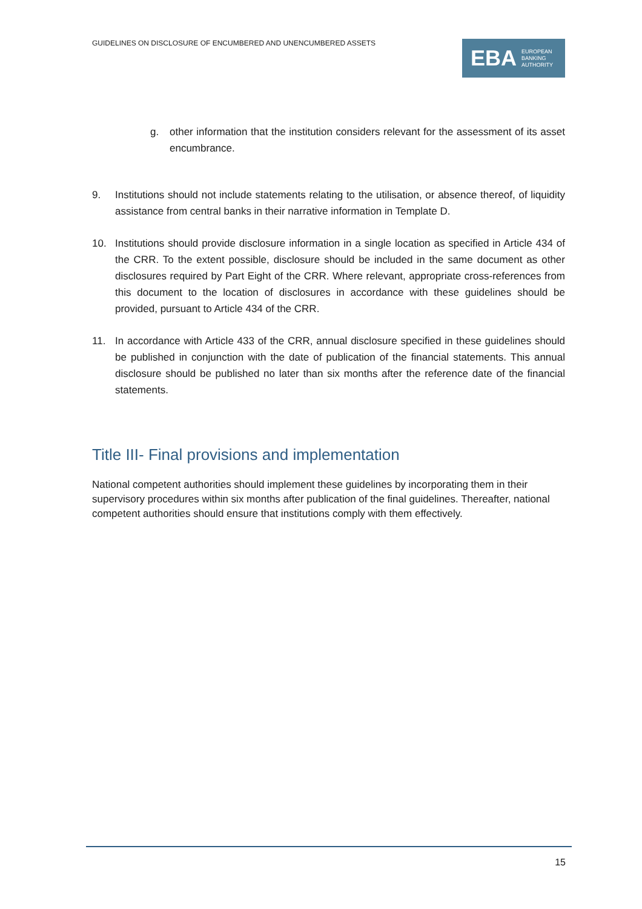GUIDELINES ON DISCLOSURE OF ENCUMBERED AND UNENCUMBERED ASSETS
EBA EUROPEAN
BANKING
AUTHORITY
g. other information that the institution considers relevant for the assessment of its asset encumbrance.
9. Institutions should not include statements relating to the utilisation, or absence thereof, of liquidity assistance from central banks in their narrative information in Template D.
10. Institutions should provide disclosure information in a single location as specified in Article 434 of the CRR. To the extent possible, disclosure should be included in the same document as other disclosures required by Part Eight of the CRR. Where relevant, appropriate cross-references from this document to the location of disclosures in accordance with these guidelines should be provided, pursuant to Article 434 of the CRR.
11. In accordance with Article 433 of the CRR, annual disclosure specified in these guidelines should be published in conjunction with the date of publication of the financial statements. This annual disclosure should be published no later than six months after the reference date of the financial statements.
Title III- Final provisions and implementation
National competent authorities should implement these guidelines by incorporating them in their supervisory procedures within six months after publication of the final guidelines. Thereafter, national competent authorities should ensure that institutions comply with them effectively.
15